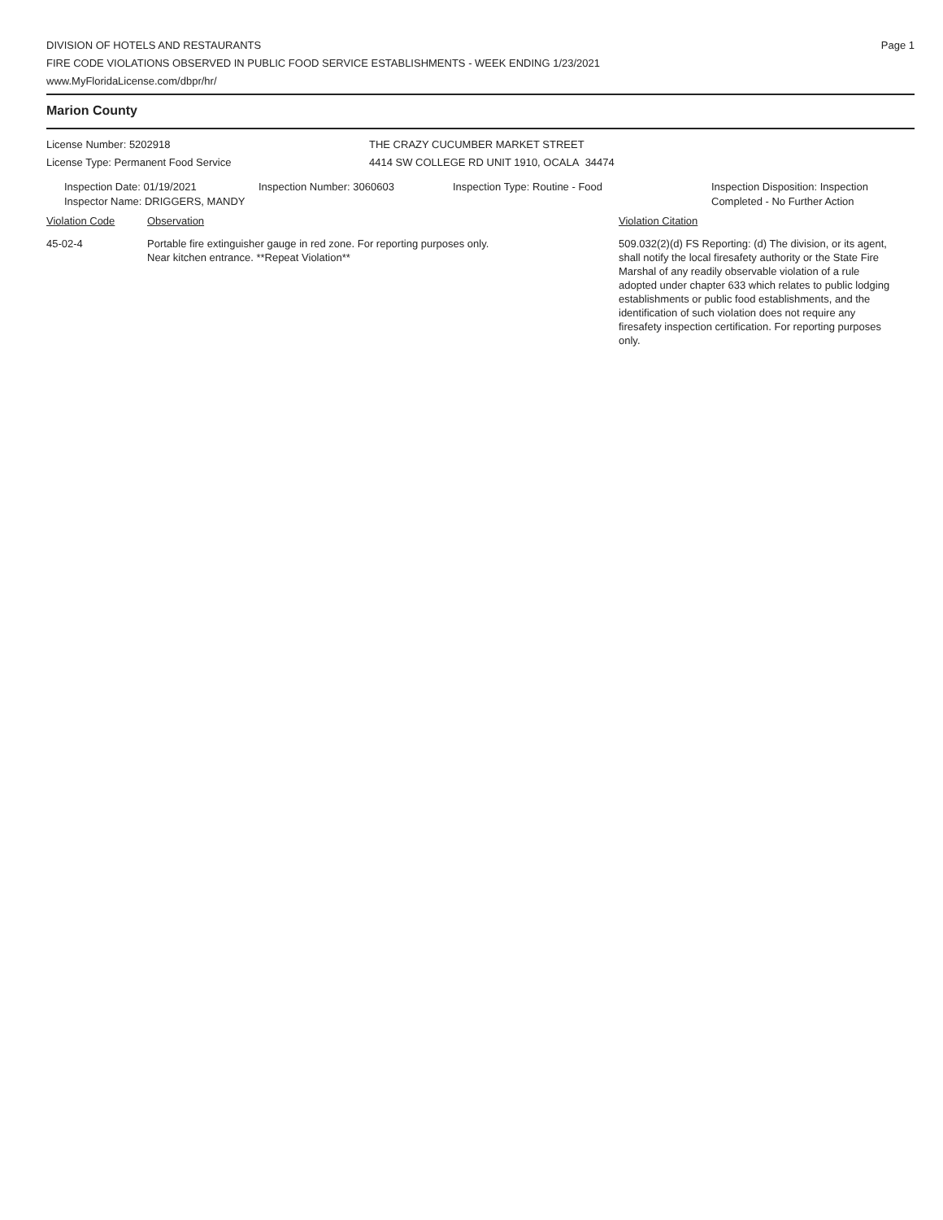DIVISION OF HOTELS AND RESTAURANTS
FIRE CODE VIOLATIONS OBSERVED IN PUBLIC FOOD SERVICE ESTABLISHMENTS - WEEK ENDING 1/23/2021
www.MyFloridaLicense.com/dbpr/hr/
Page 1
Marion County
License Number: 5202918
License Type: Permanent Food Service
THE CRAZY CUCUMBER MARKET STREET
4414 SW COLLEGE RD UNIT 1910, OCALA 34474
Inspection Date: 01/19/2021
Inspector Name: DRIGGERS, MANDY
Inspection Number: 3060603 Inspection Type: Routine - Food Inspection Disposition: Inspection
Completed - No Further Action
Violation Code Observation Violation Citation
45-02-4 Portable fire extinguisher gauge in red zone. For reporting purposes only.
Near kitchen entrance. **Repeat Violation**
509.032(2)(d) FS Reporting: (d) The division, or its agent, shall notify the local firesafety authority or the State Fire Marshal of any readily observable violation of a rule adopted under chapter 633 which relates to public lodging establishments or public food establishments, and the identification of such violation does not require any firesafety inspection certification. For reporting purposes only.